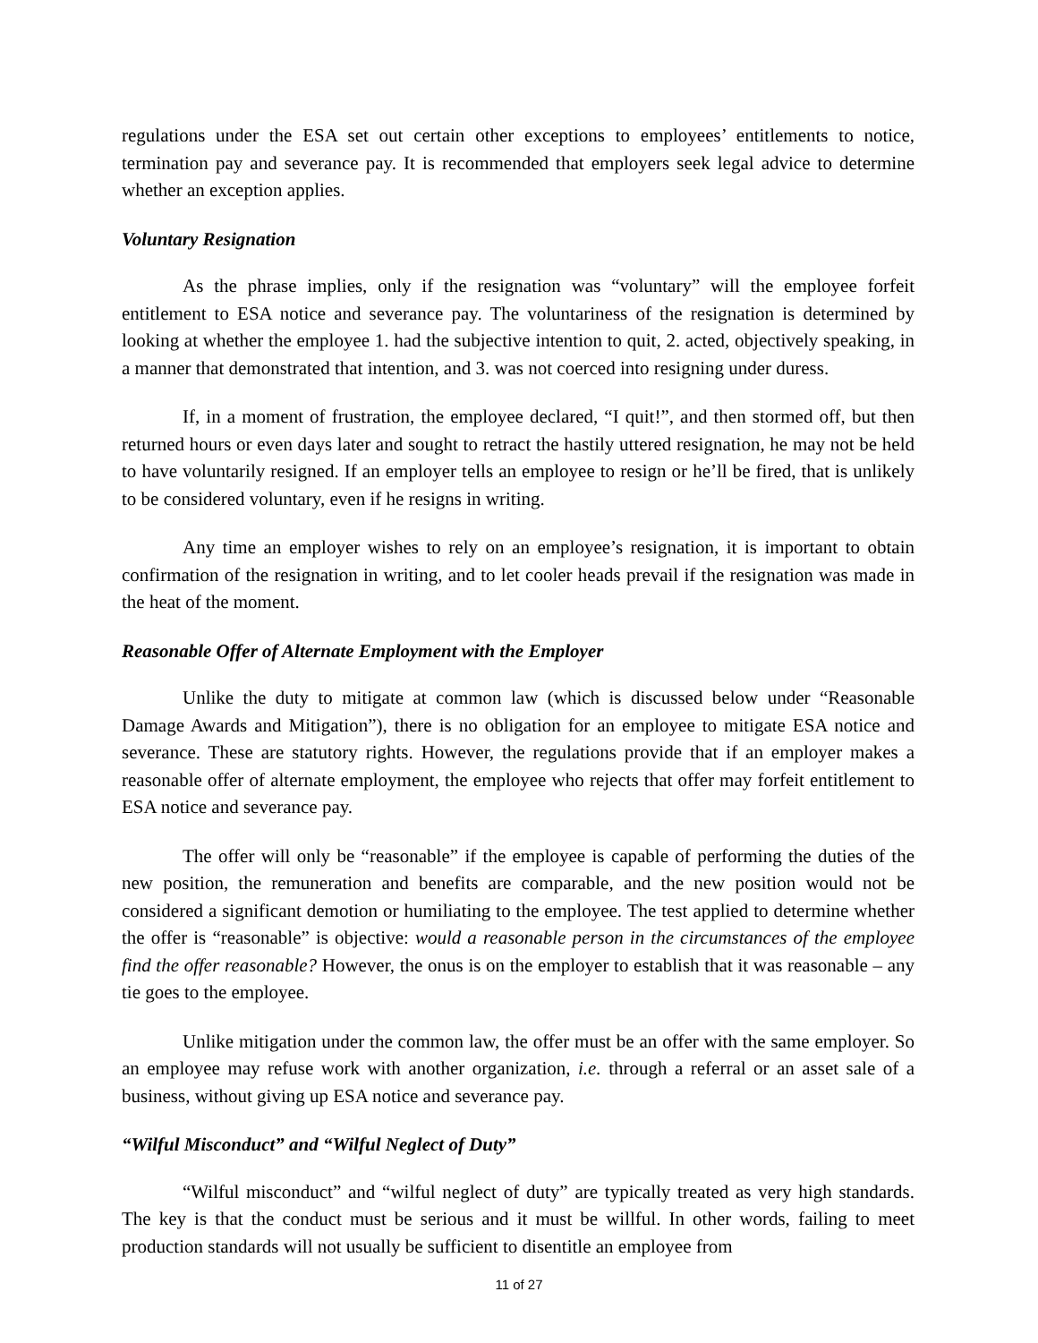regulations under the ESA set out certain other exceptions to employees’ entitlements to notice, termination pay and severance pay. It is recommended that employers seek legal advice to determine whether an exception applies.
Voluntary Resignation
As the phrase implies, only if the resignation was “voluntary” will the employee forfeit entitlement to ESA notice and severance pay. The voluntariness of the resignation is determined by looking at whether the employee 1. had the subjective intention to quit, 2. acted, objectively speaking, in a manner that demonstrated that intention, and 3. was not coerced into resigning under duress.
If, in a moment of frustration, the employee declared, “I quit!”, and then stormed off, but then returned hours or even days later and sought to retract the hastily uttered resignation, he may not be held to have voluntarily resigned. If an employer tells an employee to resign or he’ll be fired, that is unlikely to be considered voluntary, even if he resigns in writing.
Any time an employer wishes to rely on an employee’s resignation, it is important to obtain confirmation of the resignation in writing, and to let cooler heads prevail if the resignation was made in the heat of the moment.
Reasonable Offer of Alternate Employment with the Employer
Unlike the duty to mitigate at common law (which is discussed below under “Reasonable Damage Awards and Mitigation”), there is no obligation for an employee to mitigate ESA notice and severance. These are statutory rights. However, the regulations provide that if an employer makes a reasonable offer of alternate employment, the employee who rejects that offer may forfeit entitlement to ESA notice and severance pay.
The offer will only be “reasonable” if the employee is capable of performing the duties of the new position, the remuneration and benefits are comparable, and the new position would not be considered a significant demotion or humiliating to the employee. The test applied to determine whether the offer is “reasonable” is objective: would a reasonable person in the circumstances of the employee find the offer reasonable? However, the onus is on the employer to establish that it was reasonable – any tie goes to the employee.
Unlike mitigation under the common law, the offer must be an offer with the same employer. So an employee may refuse work with another organization, i.e. through a referral or an asset sale of a business, without giving up ESA notice and severance pay.
“Wilful Misconduct” and “Wilful Neglect of Duty”
“Wilful misconduct” and “wilful neglect of duty” are typically treated as very high standards. The key is that the conduct must be serious and it must be willful. In other words, failing to meet production standards will not usually be sufficient to disentitle an employee from
11 of 27